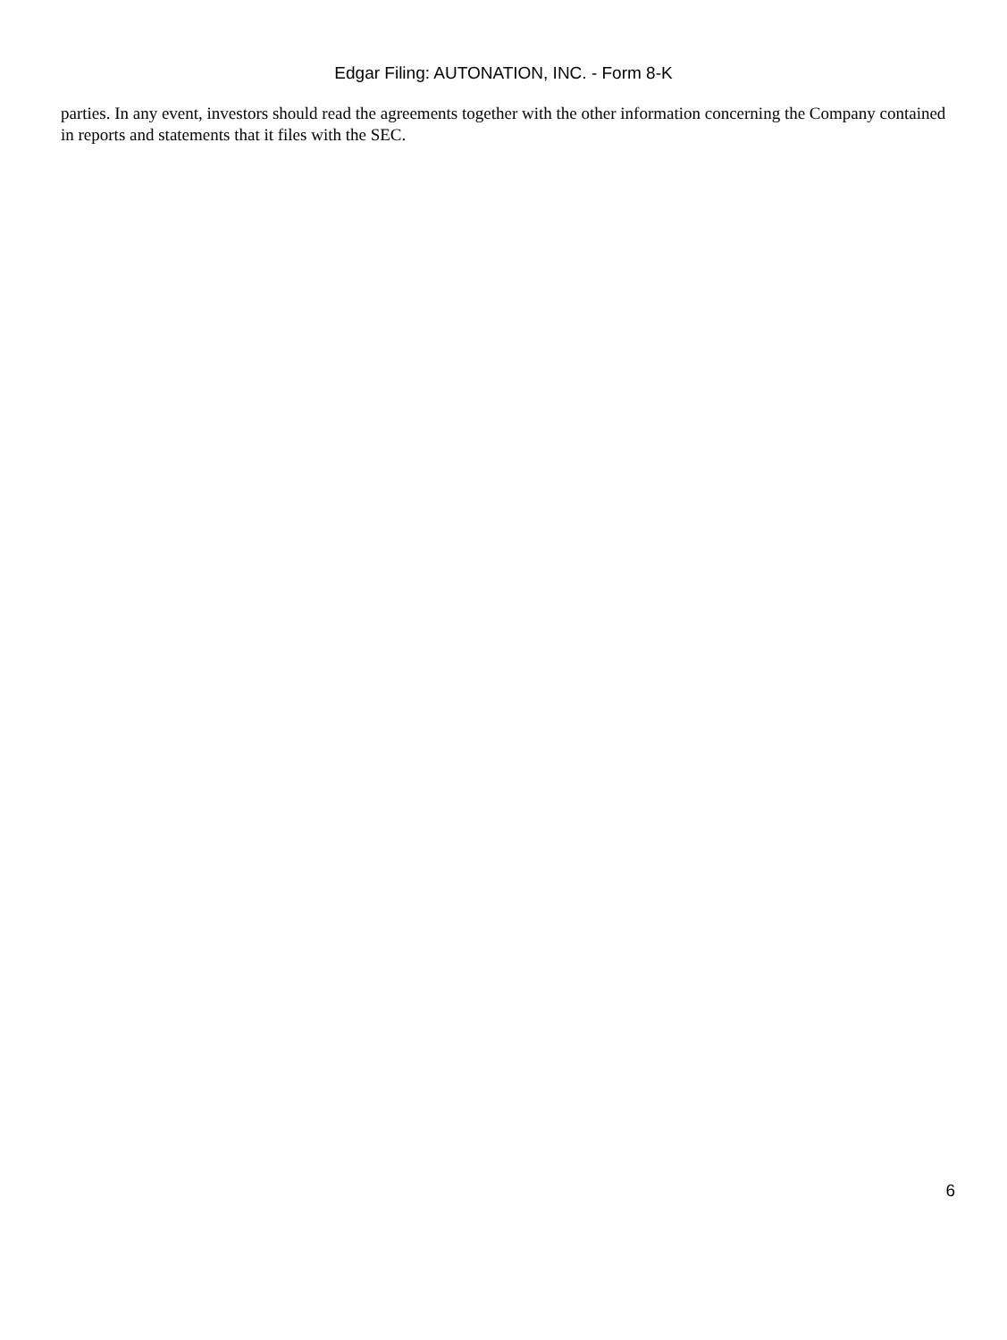Edgar Filing: AUTONATION, INC. - Form 8-K
parties. In any event, investors should read the agreements together with the other information concerning the Company contained in reports and statements that it files with the SEC.
6